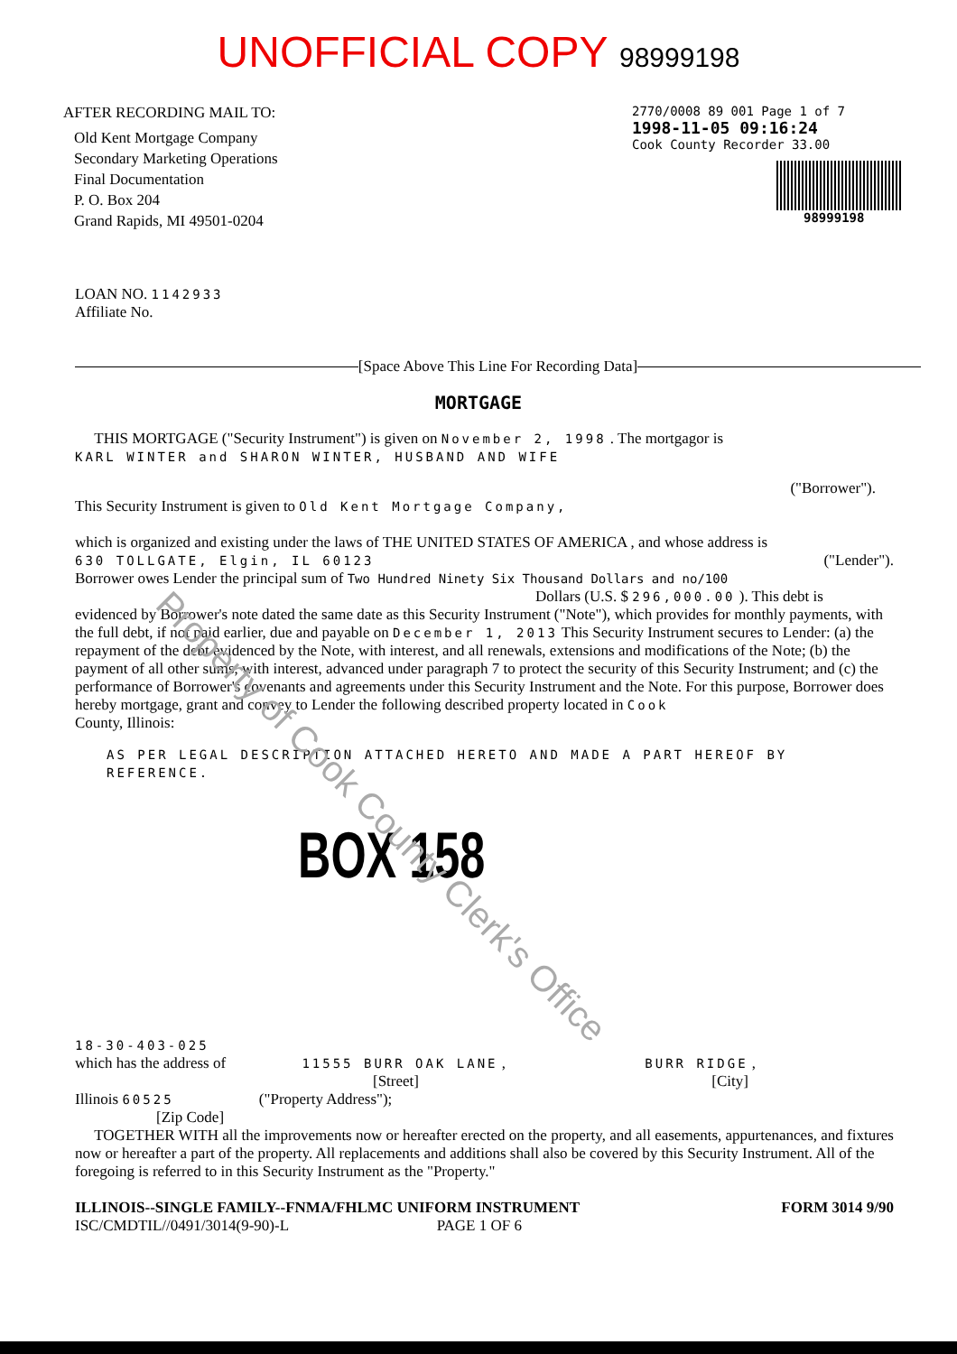UNOFFICIAL COPY 98999198
AFTER RECORDING MAIL TO:
Old Kent Mortgage Company
Secondary Marketing Operations
Final Documentation
P. O. Box 204
Grand Rapids, MI 49501-0204
2770/0008 89 001 Page 1 of 7
1998-11-05 09:16:24
Cook County Recorder 33.00
98999198
LOAN NO. 1142933
Affiliate No.
[Space Above This Line For Recording Data]
MORTGAGE
THIS MORTGAGE ("Security Instrument") is given on November 2, 1998 . The mortgagor is
KARL WINTER and SHARON WINTER, HUSBAND AND WIFE
("Borrower").
This Security Instrument is given to Old Kent Mortgage Company,
which is organized and existing under the laws of THE UNITED STATES OF AMERICA , and whose address is
630 TOLLGATE, Elgin, IL 60123 ("Lender").
Borrower owes Lender the principal sum of Two Hundred Ninety Six Thousand Dollars and no/100
Dollars (U.S. $ 296,000.00 ). This debt is
evidenced by Borrower's note dated the same date as this Security Instrument ("Note"), which provides for monthly payments, with the full debt, if not paid earlier, due and payable on December 1, 2013 This Security Instrument secures to Lender: (a) the repayment of the debt evidenced by the Note, with interest, and all renewals, extensions and modifications of the Note; (b) the payment of all other sums, with interest, advanced under paragraph 7 to protect the security of this Security Instrument; and (c) the performance of Borrower's covenants and agreements under this Security Instrument and the Note. For this purpose, Borrower does hereby mortgage, grant and convey to Lender the following described property located in Cook
County, Illinois:
AS PER LEGAL DESCRIPTION ATTACHED HERETO AND MADE A PART HEREOF BY REFERENCE.
BOX 158
18-30-403-025
which has the address of 11555 BURR OAK LANE , BURR RIDGE ,
[Street] [City]
Illinois 60525 ("Property Address");
[Zip Code]
TOGETHER WITH all the improvements now or hereafter erected on the property, and all easements, appurtenances, and fixtures now or hereafter a part of the property. All replacements and additions shall also be covered by this Security Instrument. All of the foregoing is referred to in this Security Instrument as the "Property."
ILLINOIS--SINGLE FAMILY--FNMA/FHLMC UNIFORM INSTRUMENT FORM 3014 9/90
ISC/CMDTIL//0491/3014(9-90)-L PAGE 1 OF 6
Property of Cook County Clerk's Office